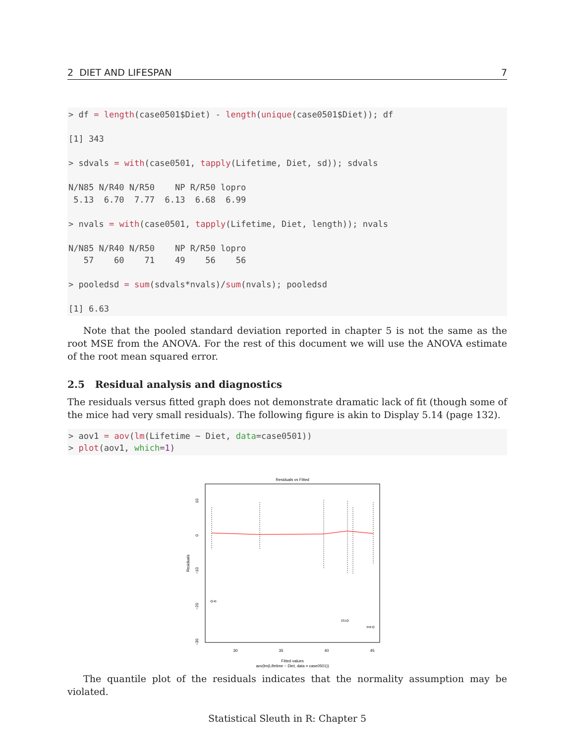2 DIET AND LIFESPAN 7
> df = length(case0501$Diet) - length(unique(case0501$Diet)); df

[1] 343

> sdvals = with(case0501, tapply(Lifetime, Diet, sd)); sdvals

N/N85 N/R40 N/R50    NP R/R50 lopro
 5.13  6.70  7.77  6.13  6.68  6.99

> nvals = with(case0501, tapply(Lifetime, Diet, length)); nvals

N/N85 N/R40 N/R50    NP R/R50 lopro
   57    60    71    49    56    56

> pooledsd = sum(sdvals*nvals)/sum(nvals); pooledsd

[1] 6.63
Note that the pooled standard deviation reported in chapter 5 is not the same as the root MSE from the ANOVA. For the rest of this document we will use the ANOVA estimate of the root mean squared error.
2.5 Residual analysis and diagnostics
The residuals versus fitted graph does not demonstrate dramatic lack of fit (though some of the mice had very small residuals). The following figure is akin to Display 5.14 (page 132).
> aov1 = aov(lm(Lifetime ~ Diet, data=case0501))
> plot(aov1, which=1)
Residuals vs Fitted
Residuals
10
0
−10
−20
−30
30
35
40
45
Fitted values
aov(lm(Lifetime ~ Diet, data = case0501))
49
231
348
The quantile plot of the residuals indicates that the normality assumption may be violated.
Statistical Sleuth in R: Chapter 5